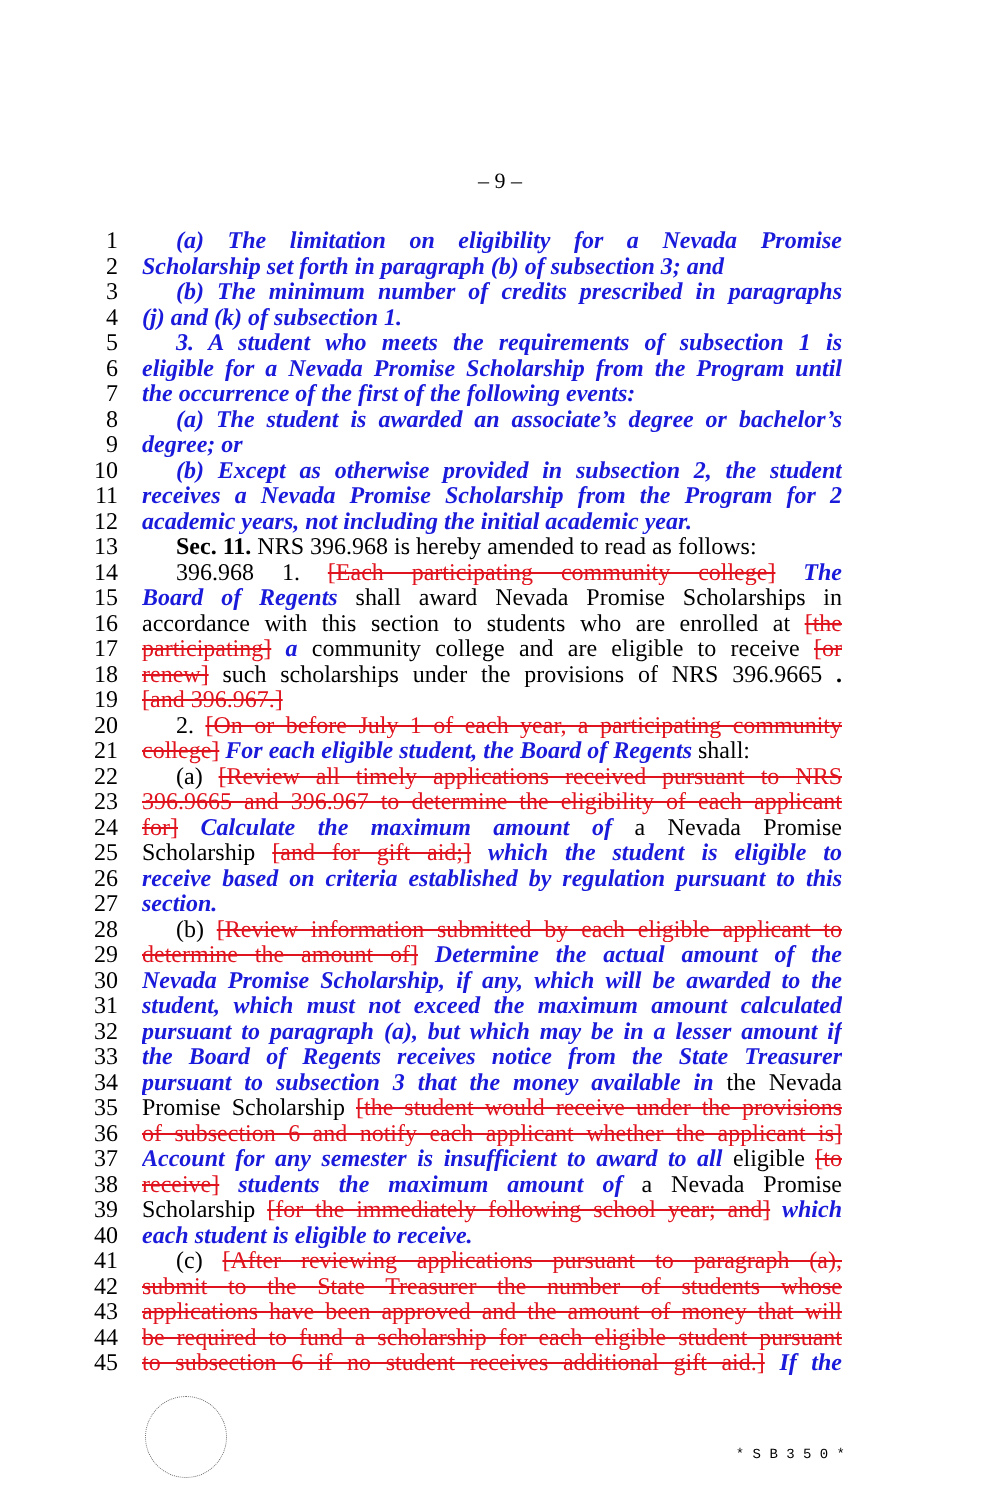– 9 –
1 (a) The limitation on eligibility for a Nevada Promise
2 Scholarship set forth in paragraph (b) of subsection 3; and
3 (b) The minimum number of credits prescribed in paragraphs
4 (j) and (k) of subsection 1.
5 3. A student who meets the requirements of subsection 1 is
6 eligible for a Nevada Promise Scholarship from the Program until
7 the occurrence of the first of the following events:
8 (a) The student is awarded an associate’s degree or bachelor’s
9 degree; or
10 (b) Except as otherwise provided in subsection 2, the student
11 receives a Nevada Promise Scholarship from the Program for 2
12 academic years, not including the initial academic year.
13 Sec. 11. NRS 396.968 is hereby amended to read as follows:
14 396.968 1. [Each participating community college] The
15 Board of Regents shall award Nevada Promise Scholarships in
16 accordance with this section to students who are enrolled at [the
17 participating] a community college and are eligible to receive [or
18 renew] such scholarships under the provisions of NRS 396.9665 .
19 [and 396.967.]
20 2. [On or before July 1 of each year, a participating community
21 college] For each eligible student, the Board of Regents shall:
22 (a) [Review all timely applications received pursuant to NRS
23 396.9665 and 396.967 to determine the eligibility of each applicant
24 for] Calculate the maximum amount of a Nevada Promise
25 Scholarship [and for gift aid;] which the student is eligible to
26 receive based on criteria established by regulation pursuant to this
27 section.
28 (b) [Review information submitted by each eligible applicant to
29 determine the amount of] Determine the actual amount of the
30 Nevada Promise Scholarship, if any, which will be awarded to the
31 student, which must not exceed the maximum amount calculated
32 pursuant to paragraph (a), but which may be in a lesser amount if
33 the Board of Regents receives notice from the State Treasurer
34 pursuant to subsection 3 that the money available in the Nevada
35 Promise Scholarship [the student would receive under the provisions
36 of subsection 6 and notify each applicant whether the applicant is]
37 Account for any semester is insufficient to award to all eligible [to
38 receive] students the maximum amount of a Nevada Promise
39 Scholarship [for the immediately following school year; and] which
40 each student is eligible to receive.
41 (c) [After reviewing applications pursuant to paragraph (a),
42 submit to the State Treasurer the number of students whose
43 applications have been approved and the amount of money that will
44 be required to fund a scholarship for each eligible student pursuant
45 to subsection 6 if no student receives additional gift aid.] If the
* S B 3 5 0 *